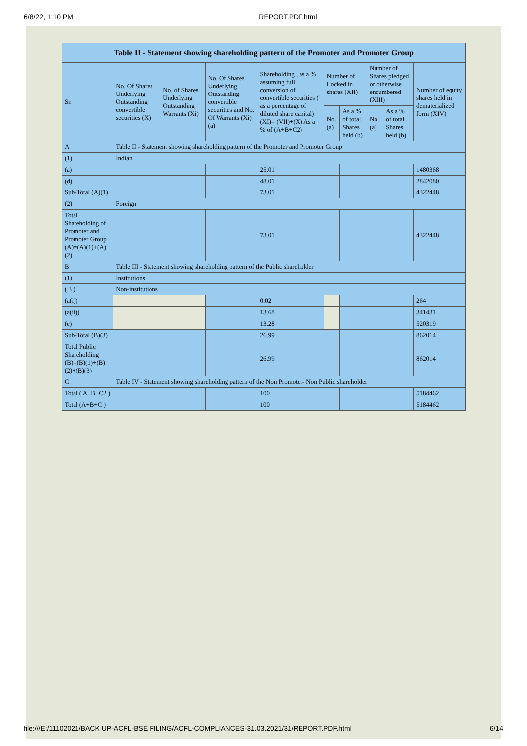6/8/22, 1:10 PM REPORT.PDF.html
| Table II - Statement showing shareholding pattern of the Promoter and Promoter Group | | | | | | | | | |
| --- | --- | --- | --- | --- | --- | --- | --- | --- | --- |
| Sr. | No. Of Shares Underlying Outstanding convertible securities (X) | No. of Shares Underlying Outstanding Warrants (Xi) | No. Of Shares Underlying Outstanding convertible securities and No. Of Warrants (Xi) (a) | Shareholding , as a % assuming full conversion of convertible securities ( as a percentage of diluted share capital) (XI)= (VII)+(X) As a % of (A+B+C2) | Number of Locked in shares (XII) | | Number of Shares pledged or otherwise encumbered (XIII) | | Number of equity shares held in dematerialized form (XIV) |
| | | | | | No. (a) | As a % of total Shares held (b) | No. (a) | As a % of total Shares held (b) | |
| A | Table II - Statement showing shareholding pattern of the Promoter and Promoter Group | | | | | | | | |
| (1) | Indian | | | | | | | | |
| (a) | | | | 25.01 | | | | | 1480368 |
| (d) | | | | 48.01 | | | | | 2842080 |
| Sub-Total (A)(1) | | | | 73.01 | | | | | 4322448 |
| (2) | Foreign | | | | | | | | |
| Total Shareholding of Promoter and Promoter Group (A)=(A)(1)+(A)(2) | | | | 73.01 | | | | | 4322448 |
| B | Table III - Statement showing shareholding pattern of the Public shareholder | | | | | | | | |
| (1) | Institutions | | | | | | | | |
| ( 3 ) | Non-institutions | | | | | | | | |
| (a(i)) | | | | 0.02 | | | | | 264 |
| (a(ii)) | | | | 13.68 | | | | | 341431 |
| (e) | | | | 13.28 | | | | | 520319 |
| Sub-Total (B)(3) | | | | 26.99 | | | | | 862014 |
| Total Public Shareholding (B)=(B)(1)+(B)(2)+(B)(3) | | | | 26.99 | | | | | 862014 |
| C | Table IV - Statement showing shareholding pattern of the Non Promoter- Non Public shareholder | | | | | | | | |
| Total ( A+B+C2 ) | | | | 100 | | | | | 5184462 |
| Total (A+B+C ) | | | | 100 | | | | | 5184462 |
file:///E:/11102021/BACK UP-ACFL-BSE FILING/ACFL-COMPLIANCES-31.03.2021/31/REPORT.PDF.html 6/14